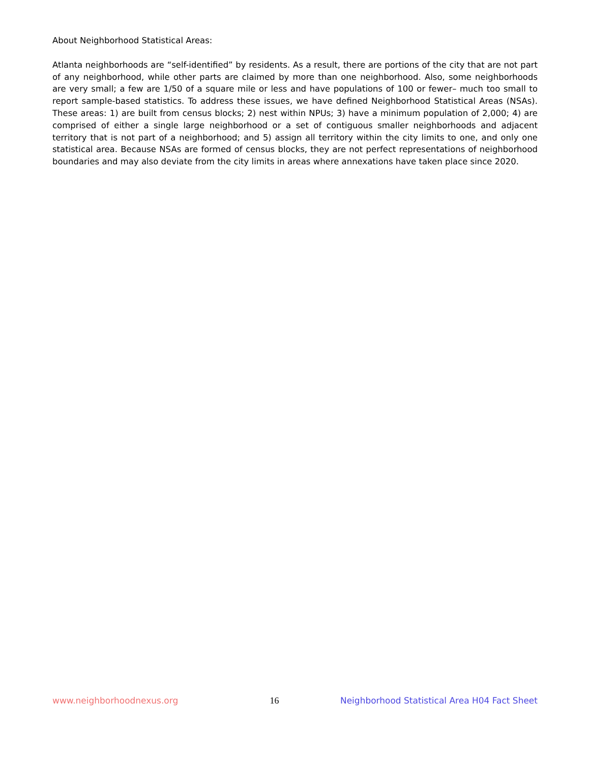About Neighborhood Statistical Areas:
Atlanta neighborhoods are “self-identified” by residents. As a result, there are portions of the city that are not part of any neighborhood, while other parts are claimed by more than one neighborhood. Also, some neighborhoods are very small; a few are 1/50 of a square mile or less and have populations of 100 or fewer– much too small to report sample-based statistics. To address these issues, we have defined Neighborhood Statistical Areas (NSAs). These areas: 1) are built from census blocks; 2) nest within NPUs; 3) have a minimum population of 2,000; 4) are comprised of either a single large neighborhood or a set of contiguous smaller neighborhoods and adjacent territory that is not part of a neighborhood; and 5) assign all territory within the city limits to one, and only one statistical area. Because NSAs are formed of census blocks, they are not perfect representations of neighborhood boundaries and may also deviate from the city limits in areas where annexations have taken place since 2020.
www.neighborhoodnexus.org 16 Neighborhood Statistical Area H04 Fact Sheet